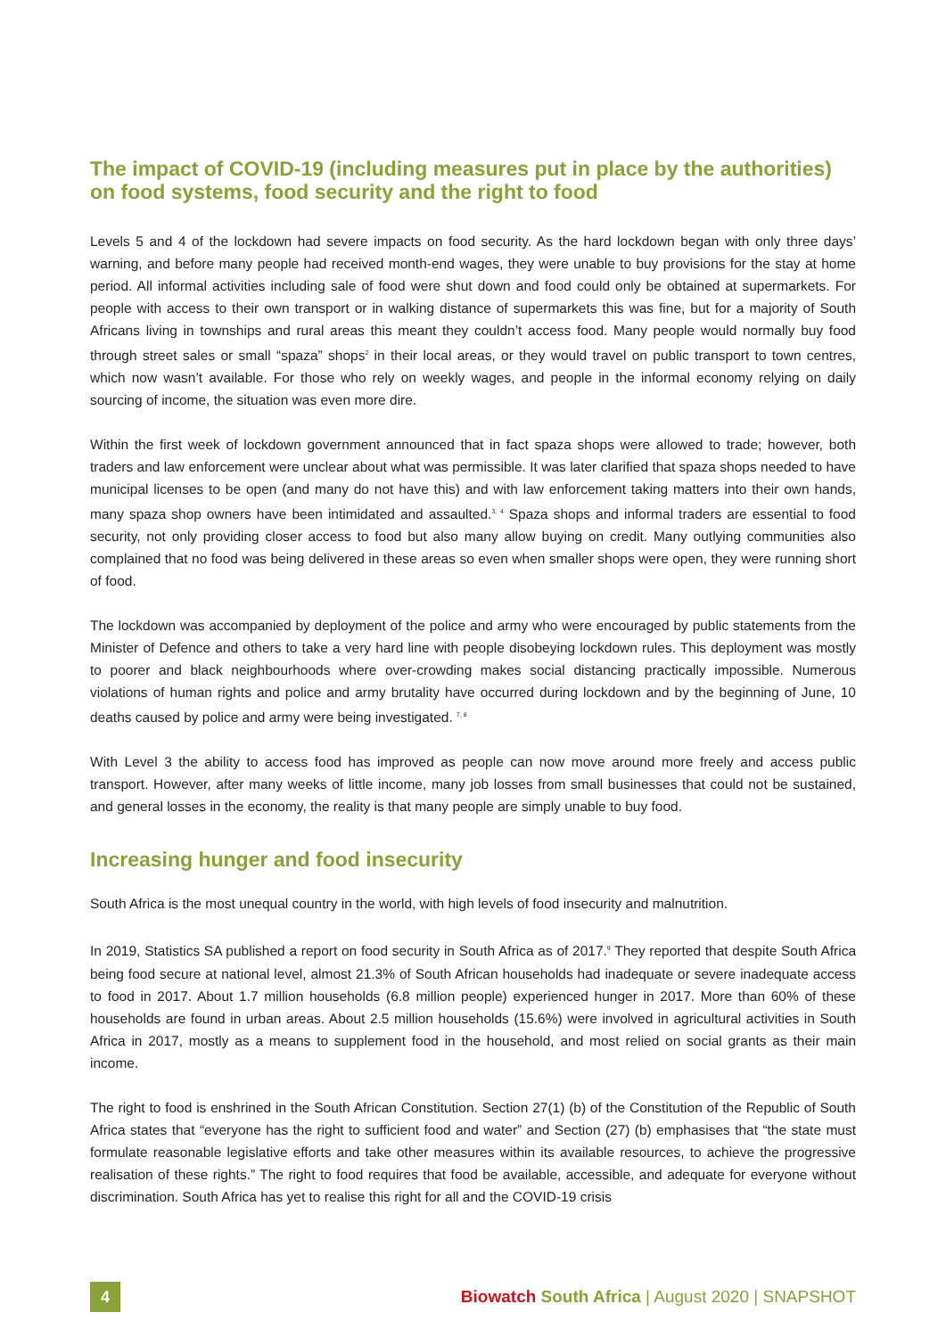The impact of COVID-19 (including measures put in place by the authorities) on food systems, food security and the right to food
Levels 5 and 4 of the lockdown had severe impacts on food security. As the hard lockdown began with only three days’ warning, and before many people had received month-end wages, they were unable to buy provisions for the stay at home period. All informal activities including sale of food were shut down and food could only be obtained at supermarkets. For people with access to their own transport or in walking distance of supermarkets this was fine, but for a majority of South Africans living in townships and rural areas this meant they couldn’t access food. Many people would normally buy food through street sales or small “spaza” shops<sup>2</sup> in their local areas, or they would travel on public transport to town centres, which now wasn’t available. For those who rely on weekly wages, and people in the informal economy relying on daily sourcing of income, the situation was even more dire.
Within the first week of lockdown government announced that in fact spaza shops were allowed to trade; however, both traders and law enforcement were unclear about what was permissible. It was later clarified that spaza shops needed to have municipal licenses to be open (and many do not have this) and with law enforcement taking matters into their own hands, many spaza shop owners have been intimidated and assaulted.<sup>3, 4</sup> Spaza shops and informal traders are essential to food security, not only providing closer access to food but also many allow buying on credit. Many outlying communities also complained that no food was being delivered in these areas so even when smaller shops were open, they were running short of food.
The lockdown was accompanied by deployment of the police and army who were encouraged by public statements from the Minister of Defence and others to take a very hard line with people disobeying lockdown rules. This deployment was mostly to poorer and black neighbourhoods where over-crowding makes social distancing practically impossible. Numerous violations of human rights and police and army brutality have occurred during lockdown and by the beginning of June, 10 deaths caused by police and army were being investigated. <sup>7, 8</sup>
With Level 3 the ability to access food has improved as people can now move around more freely and access public transport. However, after many weeks of little income, many job losses from small businesses that could not be sustained, and general losses in the economy, the reality is that many people are simply unable to buy food.
Increasing hunger and food insecurity
South Africa is the most unequal country in the world, with high levels of food insecurity and malnutrition.
In 2019, Statistics SA published a report on food security in South Africa as of 2017.<sup>9</sup> They reported that despite South Africa being food secure at national level, almost 21.3% of South African households had inadequate or severe inadequate access to food in 2017. About 1.7 million households (6.8 million people) experienced hunger in 2017. More than 60% of these households are found in urban areas. About 2.5 million households (15.6%) were involved in agricultural activities in South Africa in 2017, mostly as a means to supplement food in the household, and most relied on social grants as their main income.
The right to food is enshrined in the South African Constitution. Section 27(1) (b) of the Constitution of the Republic of South Africa states that “everyone has the right to sufficient food and water” and Section (27) (b) emphasises that “the state must formulate reasonable legislative efforts and take other measures within its available resources, to achieve the progressive realisation of these rights.” The right to food requires that food be available, accessible, and adequate for everyone without discrimination. South Africa has yet to realise this right for all and the COVID-19 crisis
4
Biowatch South Africa | August 2020 | SNAPSHOT